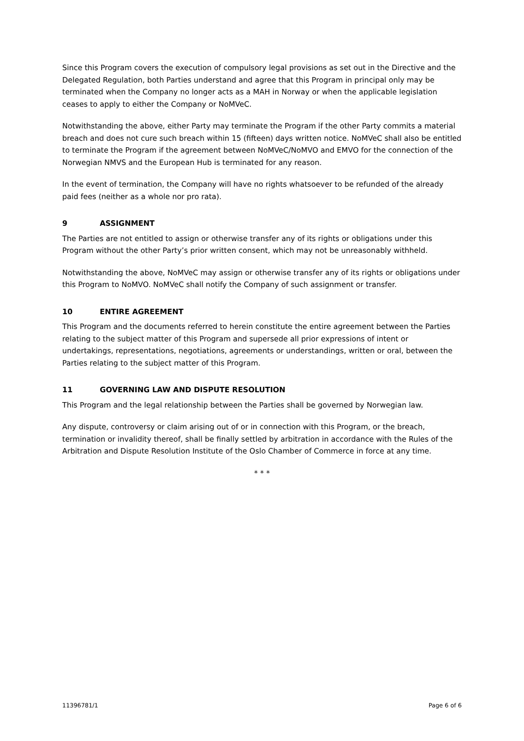Since this Program covers the execution of compulsory legal provisions as set out in the Directive and the Delegated Regulation, both Parties understand and agree that this Program in principal only may be terminated when the Company no longer acts as a MAH in Norway or when the applicable legislation ceases to apply to either the Company or NoMVeC.
Notwithstanding the above, either Party may terminate the Program if the other Party commits a material breach and does not cure such breach within 15 (fifteen) days written notice. NoMVeC shall also be entitled to terminate the Program if the agreement between NoMVeC/NoMVO and EMVO for the connection of the Norwegian NMVS and the European Hub is terminated for any reason.
In the event of termination, the Company will have no rights whatsoever to be refunded of the already paid fees (neither as a whole nor pro rata).
9 ASSIGNMENT
The Parties are not entitled to assign or otherwise transfer any of its rights or obligations under this Program without the other Party’s prior written consent, which may not be unreasonably withheld.
Notwithstanding the above, NoMVeC may assign or otherwise transfer any of its rights or obligations under this Program to NoMVO. NoMVeC shall notify the Company of such assignment or transfer.
10 ENTIRE AGREEMENT
This Program and the documents referred to herein constitute the entire agreement between the Parties relating to the subject matter of this Program and supersede all prior expressions of intent or undertakings, representations, negotiations, agreements or understandings, written or oral, between the Parties relating to the subject matter of this Program.
11 GOVERNING LAW AND DISPUTE RESOLUTION
This Program and the legal relationship between the Parties shall be governed by Norwegian law.
Any dispute, controversy or claim arising out of or in connection with this Program, or the breach, termination or invalidity thereof, shall be finally settled by arbitration in accordance with the Rules of the Arbitration and Dispute Resolution Institute of the Oslo Chamber of Commerce in force at any time.
* * *
11396781/1 Page 6 of 6